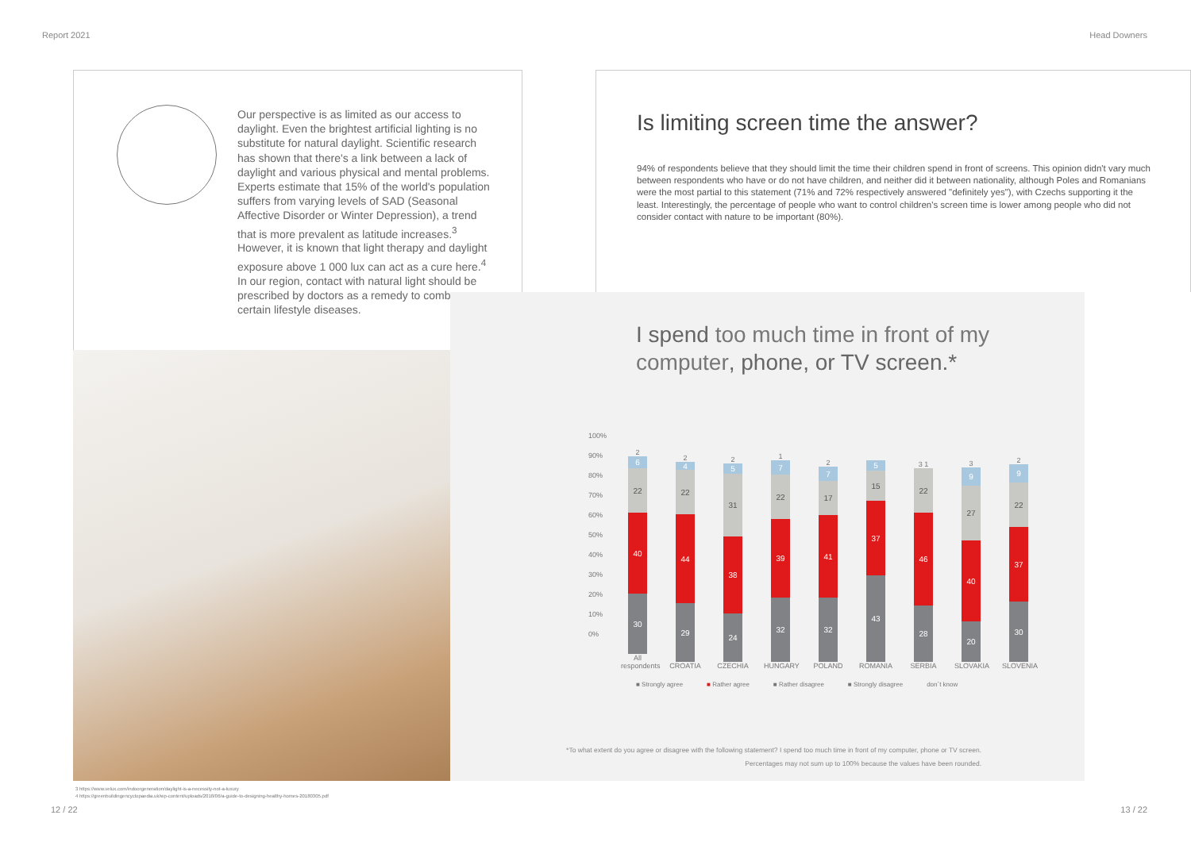Report 2021 Head Downers
Our perspective is as limited as our access to daylight. Even the brightest artificial lighting is no substitute for natural daylight. Scientific research has shown that there's a link between a lack of daylight and various physical and mental problems. Experts estimate that 15% of the world's population suffers from varying levels of SAD (Seasonal Affective Disorder or Winter Depression), a trend that is more prevalent as latitude increases.<sup>3</sup> However, it is known that light therapy and daylight exposure above 1 000 lux can act as a cure here.<sup>4</sup> In our region, contact with natural light should be prescribed by doctors as a remedy to combat certain lifestyle diseases.
Is limiting screen time the answer?
94% of respondents believe that they should limit the time their children spend in front of screens. This opinion didn't vary much between respondents who have or do not have children, and neither did it between nationality, although Poles and Romanians were the most partial to this statement (71% and 72% respectively answered "definitely yes"), with Czechs supporting it the least. Interestingly, the percentage of people who want to control children's screen time is lower among people who did not consider contact with nature to be important (80%).
I spend too much time in front of my computer, phone, or TV screen.*
100%
90%
80%
70%
60%
50%
40%
30%
20%
10%
0%
2
6
22
40
30
All respondents
2
4
22
44
29
CROATIA
2
5
31
38
24
CZECHIA
1
7
22
39
32
HUNGARY
2
7
17
41
32
POLAND
5
15
37
43
ROMANIA
3 1
22
46
28
SERBIA
3
9
27
40
20
SLOVAKIA
2
9
22
37
30
SLOVENIA
■ Strongly agree ■ Rather agree ■ Rather disagree ■ Strongly disagree don´t know
*To what extent do you agree or disagree with the following statement? I spend too much time in front of my computer, phone or TV screen.
Percentages may not sum up to 100% because the values have been rounded.
3 https://www.velux.com/indoorgeneration/daylight-is-a-necessity-not-a-luxury
4 https://greenbuildingencyclopaedia.uk/wp-content/uploads/2018/06/a-guide-to-designing-healthy-homes-20180305.pdf
12 / 22 13 / 22